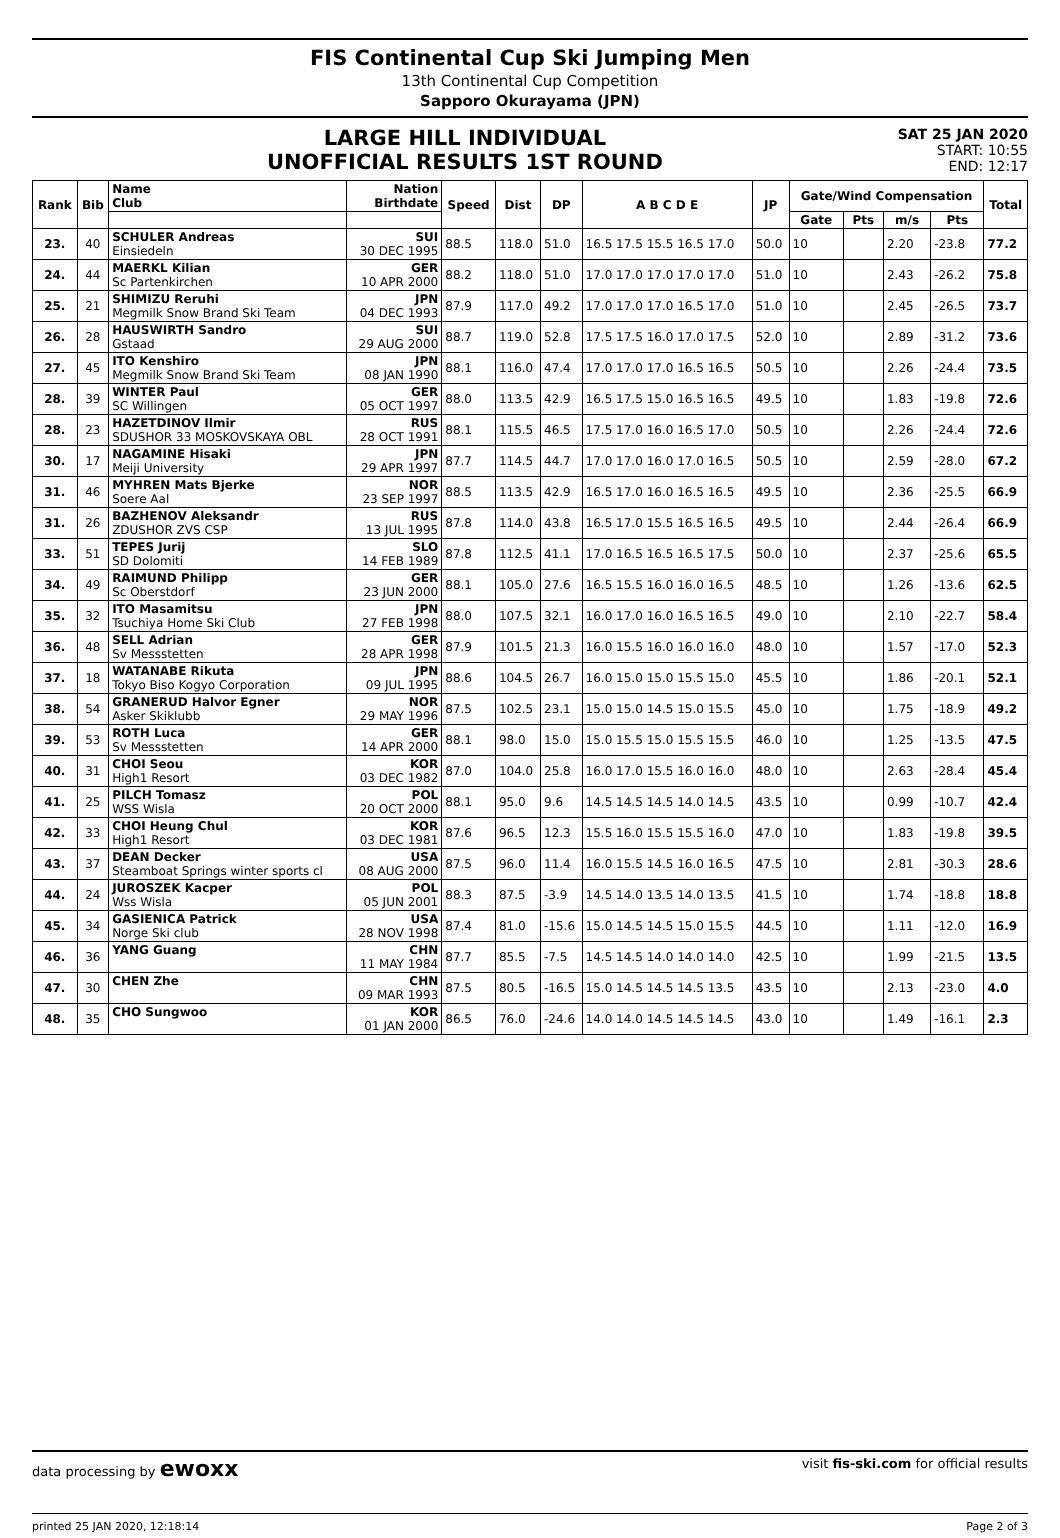FIS Continental Cup Ski Jumping Men
13th Continental Cup Competition
Sapporo Okurayama (JPN)
LARGE HILL INDIVIDUAL
UNOFFICIAL RESULTS 1ST ROUND
SAT 25 JAN 2020
START: 10:55
END: 12:17
| Rank | Bib | Name Club | Nation Birthdate | Speed | Dist | DP | A B C D E | JP | Gate/Wind Compensation | | | | Total |
| --- | --- | --- | --- | --- | --- | --- | --- | --- | --- | --- | --- | --- | --- |
| | | | | | | | | | Gate | Pts | m/s | Pts | |
| 23. | 40 | SCHULER Andreas Einsiedeln | SUI 30 DEC 1995 | 88.5 | 118.0 | 51.0 | 16.5 17.5 15.5 16.5 17.0 | 50.0 | 10 | | 2.20 | -23.8 | 77.2 |
| 24. | 44 | MAERKL Kilian Sc Partenkirchen | GER 10 APR 2000 | 88.2 | 118.0 | 51.0 | 17.0 17.0 17.0 17.0 17.0 | 51.0 | 10 | | 2.43 | -26.2 | 75.8 |
| 25. | 21 | SHIMIZU Reruhi Megmilk Snow Brand Ski Team | JPN 04 DEC 1993 | 87.9 | 117.0 | 49.2 | 17.0 17.0 17.0 16.5 17.0 | 51.0 | 10 | | 2.45 | -26.5 | 73.7 |
| 26. | 28 | HAUSWIRTH Sandro Gstaad | SUI 29 AUG 2000 | 88.7 | 119.0 | 52.8 | 17.5 17.5 16.0 17.0 17.5 | 52.0 | 10 | | 2.89 | -31.2 | 73.6 |
| 27. | 45 | ITO Kenshiro Megmilk Snow Brand Ski Team | JPN 08 JAN 1990 | 88.1 | 116.0 | 47.4 | 17.0 17.0 17.0 16.5 16.5 | 50.5 | 10 | | 2.26 | -24.4 | 73.5 |
| 28. | 39 | WINTER Paul SC Willingen | GER 05 OCT 1997 | 88.0 | 113.5 | 42.9 | 16.5 17.5 15.0 16.5 16.5 | 49.5 | 10 | | 1.83 | -19.8 | 72.6 |
| 28. | 23 | HAZETDINOV Ilmir SDUSHOR 33 MOSKOVSKAYA OBL | RUS 28 OCT 1991 | 88.1 | 115.5 | 46.5 | 17.5 17.0 16.0 16.5 17.0 | 50.5 | 10 | | 2.26 | -24.4 | 72.6 |
| 30. | 17 | NAGAMINE Hisaki Meiji University | JPN 29 APR 1997 | 87.7 | 114.5 | 44.7 | 17.0 17.0 16.0 17.0 16.5 | 50.5 | 10 | | 2.59 | -28.0 | 67.2 |
| 31. | 46 | MYHREN Mats Bjerke Soere Aal | NOR 23 SEP 1997 | 88.5 | 113.5 | 42.9 | 16.5 17.0 16.0 16.5 16.5 | 49.5 | 10 | | 2.36 | -25.5 | 66.9 |
| 31. | 26 | BAZHENOV Aleksandr ZDUSHOR ZVS CSP | RUS 13 JUL 1995 | 87.8 | 114.0 | 43.8 | 16.5 17.0 15.5 16.5 16.5 | 49.5 | 10 | | 2.44 | -26.4 | 66.9 |
| 33. | 51 | TEPES Jurij SD Dolomiti | SLO 14 FEB 1989 | 87.8 | 112.5 | 41.1 | 17.0 16.5 16.5 16.5 17.5 | 50.0 | 10 | | 2.37 | -25.6 | 65.5 |
| 34. | 49 | RAIMUND Philipp Sc Oberstdorf | GER 23 JUN 2000 | 88.1 | 105.0 | 27.6 | 16.5 15.5 16.0 16.0 16.5 | 48.5 | 10 | | 1.26 | -13.6 | 62.5 |
| 35. | 32 | ITO Masamitsu Tsuchiya Home Ski Club | JPN 27 FEB 1998 | 88.0 | 107.5 | 32.1 | 16.0 17.0 16.0 16.5 16.5 | 49.0 | 10 | | 2.10 | -22.7 | 58.4 |
| 36. | 48 | SELL Adrian Sv Messstetten | GER 28 APR 1998 | 87.9 | 101.5 | 21.3 | 16.0 15.5 16.0 16.0 16.0 | 48.0 | 10 | | 1.57 | -17.0 | 52.3 |
| 37. | 18 | WATANABE Rikuta Tokyo Biso Kogyo Corporation | JPN 09 JUL 1995 | 88.6 | 104.5 | 26.7 | 16.0 15.0 15.0 15.5 15.0 | 45.5 | 10 | | 1.86 | -20.1 | 52.1 |
| 38. | 54 | GRANERUD Halvor Egner Asker Skiklubb | NOR 29 MAY 1996 | 87.5 | 102.5 | 23.1 | 15.0 15.0 14.5 15.0 15.5 | 45.0 | 10 | | 1.75 | -18.9 | 49.2 |
| 39. | 53 | ROTH Luca Sv Messstetten | GER 14 APR 2000 | 88.1 | 98.0 | 15.0 | 15.0 15.5 15.0 15.5 15.5 | 46.0 | 10 | | 1.25 | -13.5 | 47.5 |
| 40. | 31 | CHOI Seou High1 Resort | KOR 03 DEC 1982 | 87.0 | 104.0 | 25.8 | 16.0 17.0 15.5 16.0 16.0 | 48.0 | 10 | | 2.63 | -28.4 | 45.4 |
| 41. | 25 | PILCH Tomasz WSS Wisla | POL 20 OCT 2000 | 88.1 | 95.0 | 9.6 | 14.5 14.5 14.5 14.0 14.5 | 43.5 | 10 | | 0.99 | -10.7 | 42.4 |
| 42. | 33 | CHOI Heung Chul High1 Resort | KOR 03 DEC 1981 | 87.6 | 96.5 | 12.3 | 15.5 16.0 15.5 15.5 16.0 | 47.0 | 10 | | 1.83 | -19.8 | 39.5 |
| 43. | 37 | DEAN Decker Steamboat Springs winter sports cl | USA 08 AUG 2000 | 87.5 | 96.0 | 11.4 | 16.0 15.5 14.5 16.0 16.5 | 47.5 | 10 | | 2.81 | -30.3 | 28.6 |
| 44. | 24 | JUROSZEK Kacper Wss Wisla | POL 05 JUN 2001 | 88.3 | 87.5 | -3.9 | 14.5 14.0 13.5 14.0 13.5 | 41.5 | 10 | | 1.74 | -18.8 | 18.8 |
| 45. | 34 | GASIENICA Patrick Norge Ski club | USA 28 NOV 1998 | 87.4 | 81.0 | -15.6 | 15.0 14.5 14.5 15.0 15.5 | 44.5 | 10 | | 1.11 | -12.0 | 16.9 |
| 46. | 36 | YANG Guang | CHN 11 MAY 1984 | 87.7 | 85.5 | -7.5 | 14.5 14.5 14.0 14.0 14.0 | 42.5 | 10 | | 1.99 | -21.5 | 13.5 |
| 47. | 30 | CHEN Zhe | CHN 09 MAR 1993 | 87.5 | 80.5 | -16.5 | 15.0 14.5 14.5 14.5 13.5 | 43.5 | 10 | | 2.13 | -23.0 | 4.0 |
| 48. | 35 | CHO Sungwoo | KOR 01 JAN 2000 | 86.5 | 76.0 | -24.6 | 14.0 14.0 14.5 14.5 14.5 | 43.0 | 10 | | 1.49 | -16.1 | 2.3 |
data processing by ewoxx visit fis-ski.com for official results
printed 25 JAN 2020, 12:18:14 Page 2 of 3